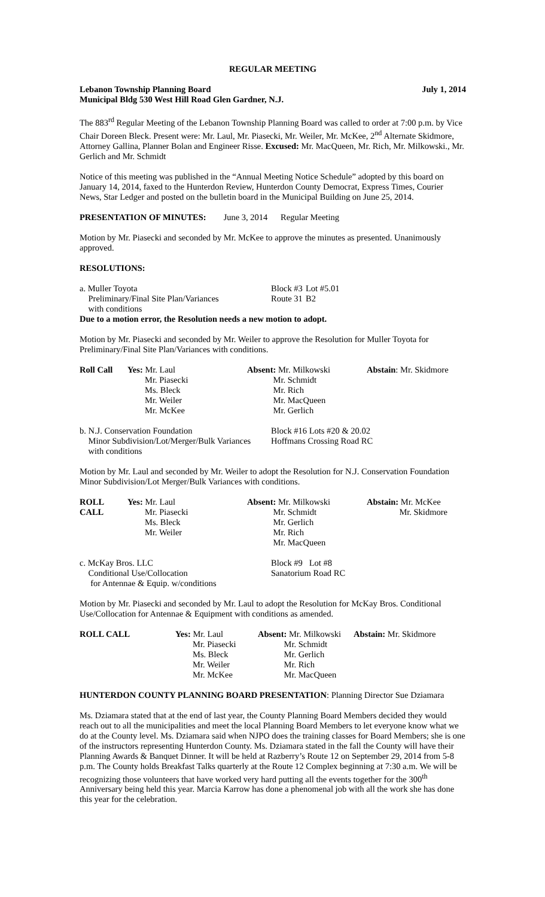REGULAR MEETING
Lebanon Township Planning Board July 1, 2014
Municipal Bldg 530 West Hill Road Glen Gardner, N.J.
The 883<sup>rd</sup> Regular Meeting of the Lebanon Township Planning Board was called to order at 7:00 p.m. by Vice Chair Doreen Bleck. Present were: Mr. Laul, Mr. Piasecki, Mr. Weiler, Mr. McKee, 2<sup>nd</sup> Alternate Skidmore, Attorney Gallina, Planner Bolan and Engineer Risse. Excused: Mr. MacQueen, Mr. Rich, Mr. Milkowski., Mr. Gerlich and Mr. Schmidt
Notice of this meeting was published in the “Annual Meeting Notice Schedule” adopted by this board on January 14, 2014, faxed to the Hunterdon Review, Hunterdon County Democrat, Express Times, Courier News, Star Ledger and posted on the bulletin board in the Municipal Building on June 25, 2014.
PRESENTATION OF MINUTES: June 3, 2014 Regular Meeting
Motion by Mr. Piasecki and seconded by Mr. McKee to approve the minutes as presented. Unanimously approved.
RESOLUTIONS:
| a. Muller Toyota Preliminary/Final Site Plan/Variances with conditions | Block #3 Route 31 | Lot #5.01 B2 |
Due to a motion error, the Resolution needs a new motion to adopt.
Motion by Mr. Piasecki and seconded by Mr. Weiler to approve the Resolution for Muller Toyota for Preliminary/Final Site Plan/Variances with conditions.
| Roll Call | Yes: Mr. Laul Mr. Piasecki Ms. Bleck Mr. Weiler Mr. McKee | Absent: Mr. Milkowski Mr. Schmidt Mr. Rich Mr. MacQueen Mr. Gerlich | Abstain : Mr. Skidmore |
| b. N.J. Conservation Foundation Minor Subdivision/Lot/Merger/Bulk Variances with conditions | Block #16 Lots #20 & 20.02 Hoffmans Crossing Road RC |
Motion by Mr. Laul and seconded by Mr. Weiler to adopt the Resolution for N.J. Conservation Foundation Minor Subdivision/Lot Merger/Bulk Variances with conditions.
| ROLL CALL | Yes: Mr. Laul Mr. Piasecki Ms. Bleck Mr. Weiler | Absent: Mr. Milkowski Mr. Schmidt Mr. Gerlich Mr. Rich Mr. MacQueen | Abstain: Mr. McKee Mr. Skidmore |
| c. McKay Bros. LLC Conditional Use/Collocation for Antennae & Equip. w/conditions | Block #9 Lot #8 Sanatorium Road RC |
Motion by Mr. Piasecki and seconded by Mr. Laul to adopt the Resolution for McKay Bros. Conditional Use/Collocation for Antennae & Equipment with conditions as amended.
| ROLL CALL | Yes: Mr. Laul Mr. Piasecki Ms. Bleck Mr. Weiler Mr. McKee | Absent: Mr. Milkowski Mr. Schmidt Mr. Gerlich Mr. Rich Mr. MacQueen | Abstain: Mr. Skidmore |
HUNTERDON COUNTY PLANNING BOARD PRESENTATION: Planning Director Sue Dziamara
Ms. Dziamara stated that at the end of last year, the County Planning Board Members decided they would reach out to all the municipalities and meet the local Planning Board Members to let everyone know what we do at the County level. Ms. Dziamara said when NJPO does the training classes for Board Members; she is one of the instructors representing Hunterdon County. Ms. Dziamara stated in the fall the County will have their Planning Awards & Banquet Dinner. It will be held at Razberry’s Route 12 on September 29, 2014 from 5-8 p.m. The County holds Breakfast Talks quarterly at the Route 12 Complex beginning at 7:30 a.m. We will be recognizing those volunteers that have worked very hard putting all the events together for the 300<sup>th</sup> Anniversary being held this year. Marcia Karrow has done a phenomenal job with all the work she has done this year for the celebration.